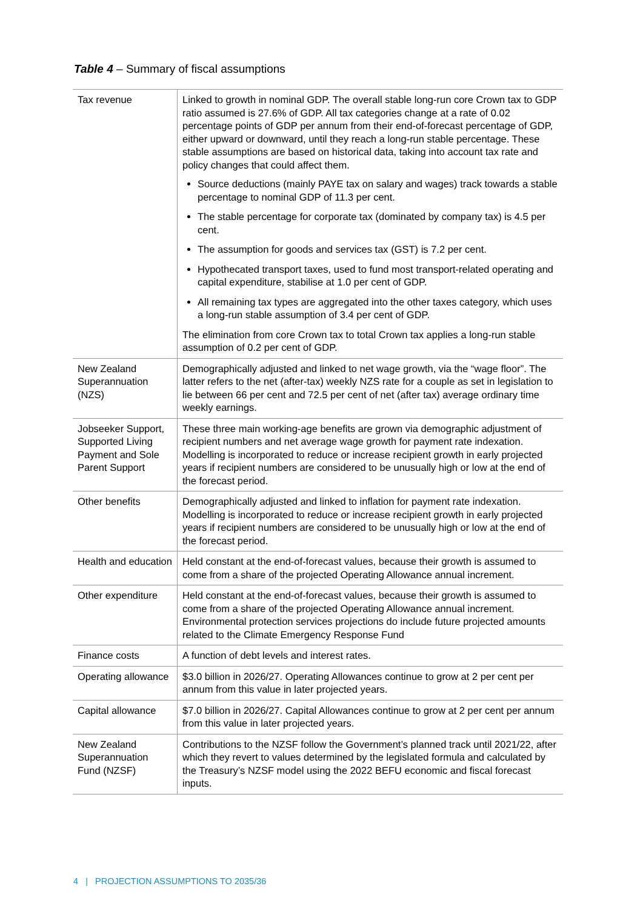Table 4 – Summary of fiscal assumptions
| Tax revenue | Linked to growth in nominal GDP. The overall stable long-run core Crown tax to GDP ratio assumed is 27.6% of GDP. All tax categories change at a rate of 0.02 percentage points of GDP per annum from their end-of-forecast percentage of GDP, either upward or downward, until they reach a long-run stable percentage. These stable assumptions are based on historical data, taking into account tax rate and policy changes that could affect them. Source deductions (mainly PAYE tax on salary and wages) track towards a stable percentage to nominal GDP of 11.3 per cent. The stable percentage for corporate tax (dominated by company tax) is 4.5 per cent. The assumption for goods and services tax (GST) is 7.2 per cent. Hypothecated transport taxes, used to fund most transport-related operating and capital expenditure, stabilise at 1.0 per cent of GDP. All remaining tax types are aggregated into the other taxes category, which uses a long-run stable assumption of 3.4 per cent of GDP. The elimination from core Crown tax to total Crown tax applies a long-run stable assumption of 0.2 per cent of GDP. |
| New Zealand Superannuation (NZS) | Demographically adjusted and linked to net wage growth, via the “wage floor”. The latter refers to the net (after-tax) weekly NZS rate for a couple as set in legislation to lie between 66 per cent and 72.5 per cent of net (after tax) average ordinary time weekly earnings. |
| Jobseeker Support, Supported Living Payment and Sole Parent Support | These three main working-age benefits are grown via demographic adjustment of recipient numbers and net average wage growth for payment rate indexation. Modelling is incorporated to reduce or increase recipient growth in early projected years if recipient numbers are considered to be unusually high or low at the end of the forecast period. |
| Other benefits | Demographically adjusted and linked to inflation for payment rate indexation. Modelling is incorporated to reduce or increase recipient growth in early projected years if recipient numbers are considered to be unusually high or low at the end of the forecast period. |
| Health and education | Held constant at the end-of-forecast values, because their growth is assumed to come from a share of the projected Operating Allowance annual increment. |
| Other expenditure | Held constant at the end-of-forecast values, because their growth is assumed to come from a share of the projected Operating Allowance annual increment. Environmental protection services projections do include future projected amounts related to the Climate Emergency Response Fund |
| Finance costs | A function of debt levels and interest rates. |
| Operating allowance | $3.0 billion in 2026/27. Operating Allowances continue to grow at 2 per cent per annum from this value in later projected years. |
| Capital allowance | $7.0 billion in 2026/27. Capital Allowances continue to grow at 2 per cent per annum from this value in later projected years. |
| New Zealand Superannuation Fund (NZSF) | Contributions to the NZSF follow the Government’s planned track until 2021/22, after which they revert to values determined by the legislated formula and calculated by the Treasury’s NZSF model using the 2022 BEFU economic and fiscal forecast inputs. |
4 | PROJECTION ASSUMPTIONS TO 2035/36